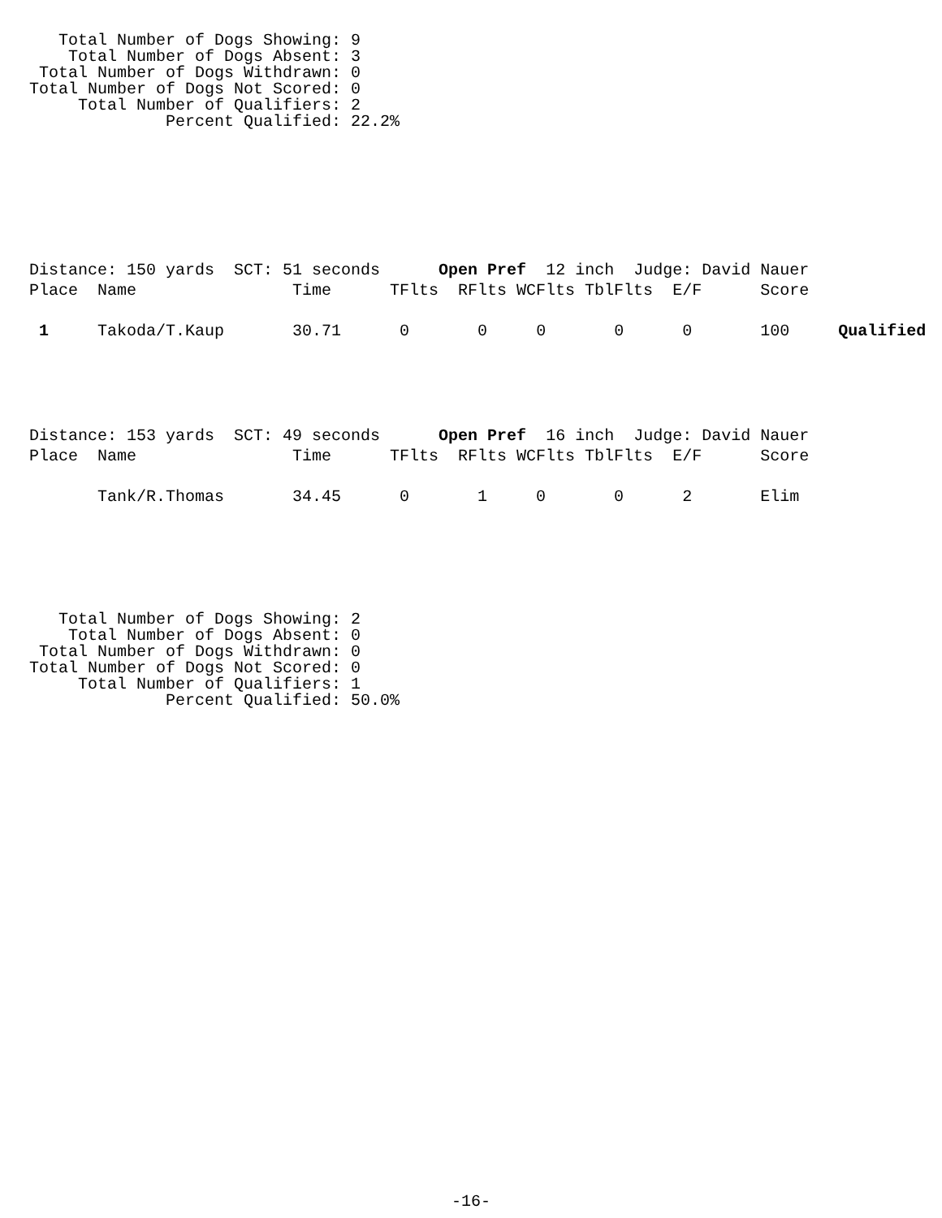Total Number of Dogs Showing: 9
    Total Number of Dogs Absent: 3
 Total Number of Dogs Withdrawn: 0
Total Number of Dogs Not Scored: 0
     Total Number of Qualifiers: 2
              Percent Qualified: 22.2%
Distance: 150 yards  SCT: 51 seconds      Open Pref  12 inch  Judge: David Nauer
Place  Name                Time      TFlts  RFlts WCFlts TblFlts  E/F      Score

 1     Takoda/T.Kaup       30.71      0       0     0       0      0       100     Qualified
Distance: 153 yards  SCT: 49 seconds      Open Pref  16 inch  Judge: David Nauer
Place  Name                Time      TFlts  RFlts WCFlts TblFlts  E/F      Score

       Tank/R.Thomas       34.45      0       1     0       0      2       Elim
   Total Number of Dogs Showing: 2
    Total Number of Dogs Absent: 0
 Total Number of Dogs Withdrawn: 0
Total Number of Dogs Not Scored: 0
     Total Number of Qualifiers: 1
              Percent Qualified: 50.0%
-16-